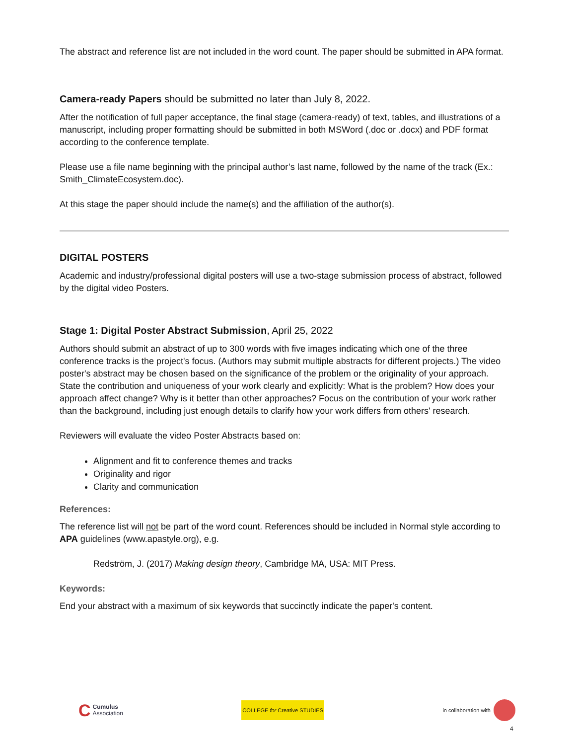The abstract and reference list are not included in the word count. The paper should be submitted in APA format.
Camera-ready Papers should be submitted no later than July 8, 2022.
After the notification of full paper acceptance, the final stage (camera-ready) of text, tables, and illustrations of a manuscript, including proper formatting should be submitted in both MSWord (.doc or .docx) and PDF format according to the conference template.
Please use a file name beginning with the principal author’s last name, followed by the name of the track (Ex.: Smith_ClimateEcosystem.doc).
At this stage the paper should include the name(s) and the affiliation of the author(s).
DIGITAL POSTERS
Academic and industry/professional digital posters will use a two-stage submission process of abstract, followed by the digital video Posters.
Stage 1: Digital Poster Abstract Submission, April 25, 2022
Authors should submit an abstract of up to 300 words with five images indicating which one of the three conference tracks is the project's focus. (Authors may submit multiple abstracts for different projects.) The video poster's abstract may be chosen based on the significance of the problem or the originality of your approach. State the contribution and uniqueness of your work clearly and explicitly: What is the problem? How does your approach affect change? Why is it better than other approaches? Focus on the contribution of your work rather than the background, including just enough details to clarify how your work differs from others' research.
Reviewers will evaluate the video Poster Abstracts based on:
Alignment and fit to conference themes and tracks
Originality and rigor
Clarity and communication
References:
The reference list will not be part of the word count. References should be included in Normal style according to APA guidelines (www.apastyle.org), e.g.
Redström, J. (2017) Making design theory, Cambridge MA, USA: MIT Press.
Keywords:
End your abstract with a maximum of six keywords that succinctly indicate the paper's content.
C Cumulus
Association
COLLEGE for Creative STUDIES
in collaboration with
4